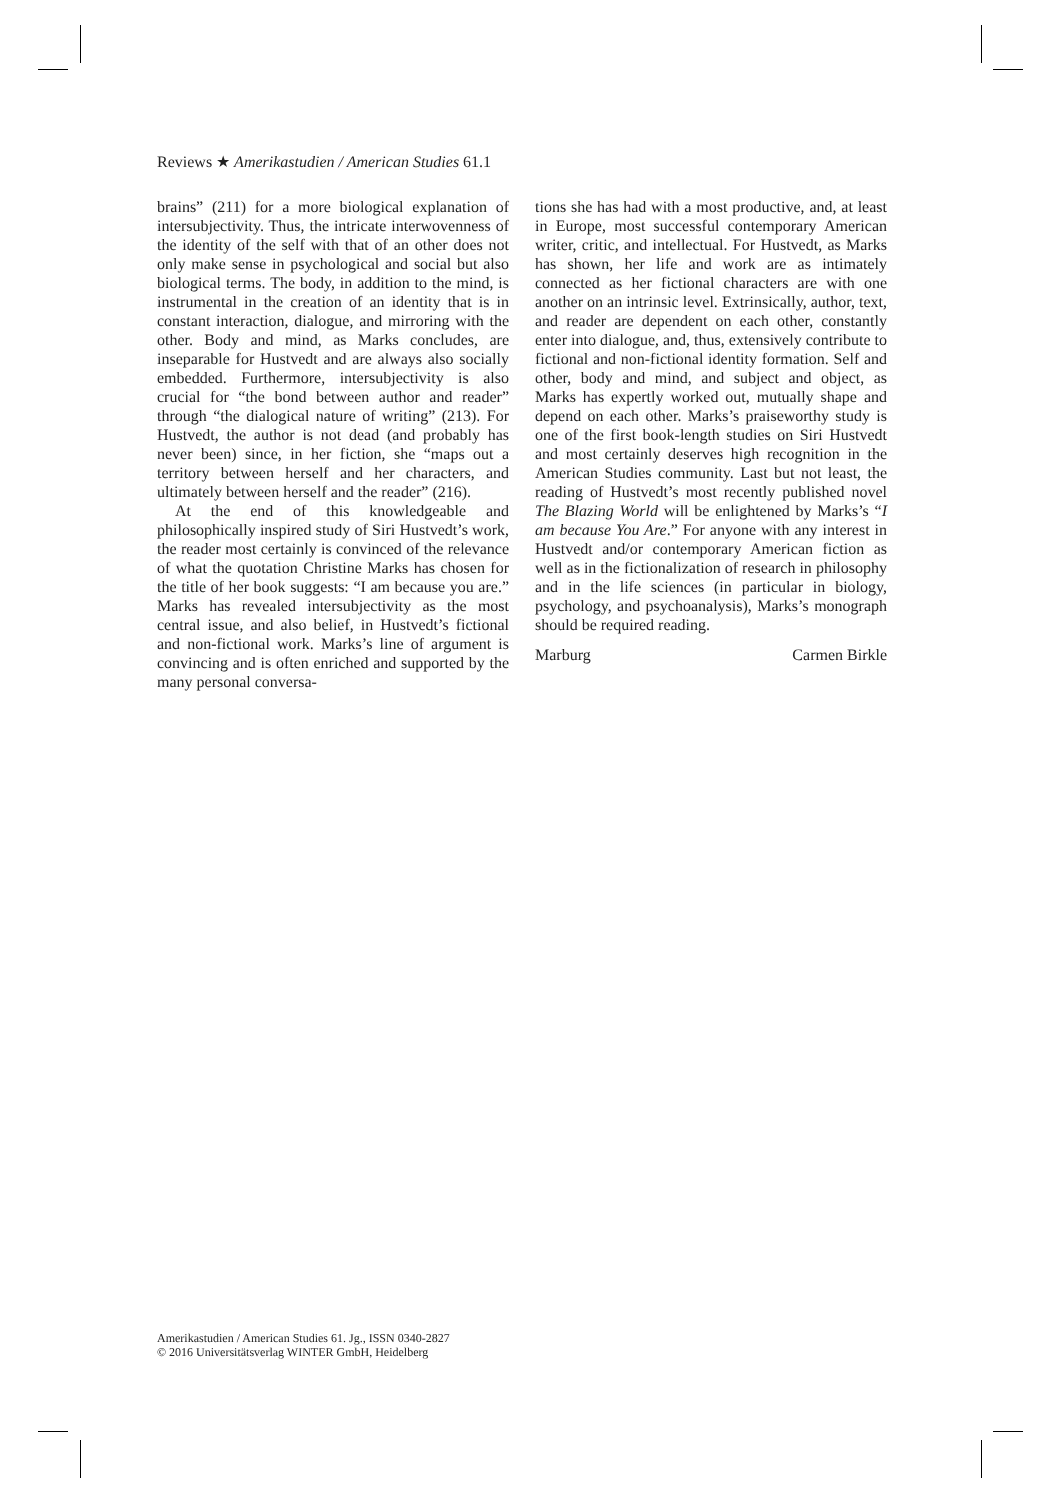Reviews ★ Amerikastudien / American Studies 61.1
brains” (211) for a more biological explanation of intersubjectivity. Thus, the intricate interwovenness of the identity of the self with that of an other does not only make sense in psychological and social but also biological terms. The body, in addition to the mind, is instrumental in the creation of an identity that is in constant interaction, dialogue, and mirroring with the other. Body and mind, as Marks concludes, are inseparable for Hustvedt and are always also socially embedded. Furthermore, intersubjectivity is also crucial for “the bond between author and reader” through “the dialogical nature of writing” (213). For Hustvedt, the author is not dead (and probably has never been) since, in her fiction, she “maps out a territory between herself and her characters, and ultimately between herself and the reader” (216).
At the end of this knowledgeable and philosophically inspired study of Siri Hustvedt’s work, the reader most certainly is convinced of the relevance of what the quotation Christine Marks has chosen for the title of her book suggests: “I am because you are.” Marks has revealed intersubjectivity as the most central issue, and also belief, in Hustvedt’s fictional and non-fictional work. Marks’s line of argument is convincing and is often enriched and supported by the many personal conversa-
tions she has had with a most productive, and, at least in Europe, most successful contemporary American writer, critic, and intellectual. For Hustvedt, as Marks has shown, her life and work are as intimately connected as her fictional characters are with one another on an intrinsic level. Extrinsically, author, text, and reader are dependent on each other, constantly enter into dialogue, and, thus, extensively contribute to fictional and non-fictional identity formation. Self and other, body and mind, and subject and object, as Marks has expertly worked out, mutually shape and depend on each other. Marks’s praiseworthy study is one of the first book-length studies on Siri Hustvedt and most certainly deserves high recognition in the American Studies community. Last but not least, the reading of Hustvedt’s most recently published novel The Blazing World will be enlightened by Marks’s “I am because You Are.” For anyone with any interest in Hustvedt and/or contemporary American fiction as well as in the fictionalization of research in philosophy and in the life sciences (in particular in biology, psychology, and psychoanalysis), Marks’s monograph should be required reading.
Marburg Carmen Birkle
Amerikastudien / American Studies 61. Jg., ISSN 0340-2827
© 2016 Universitätsverlag WINTER GmbH, Heidelberg